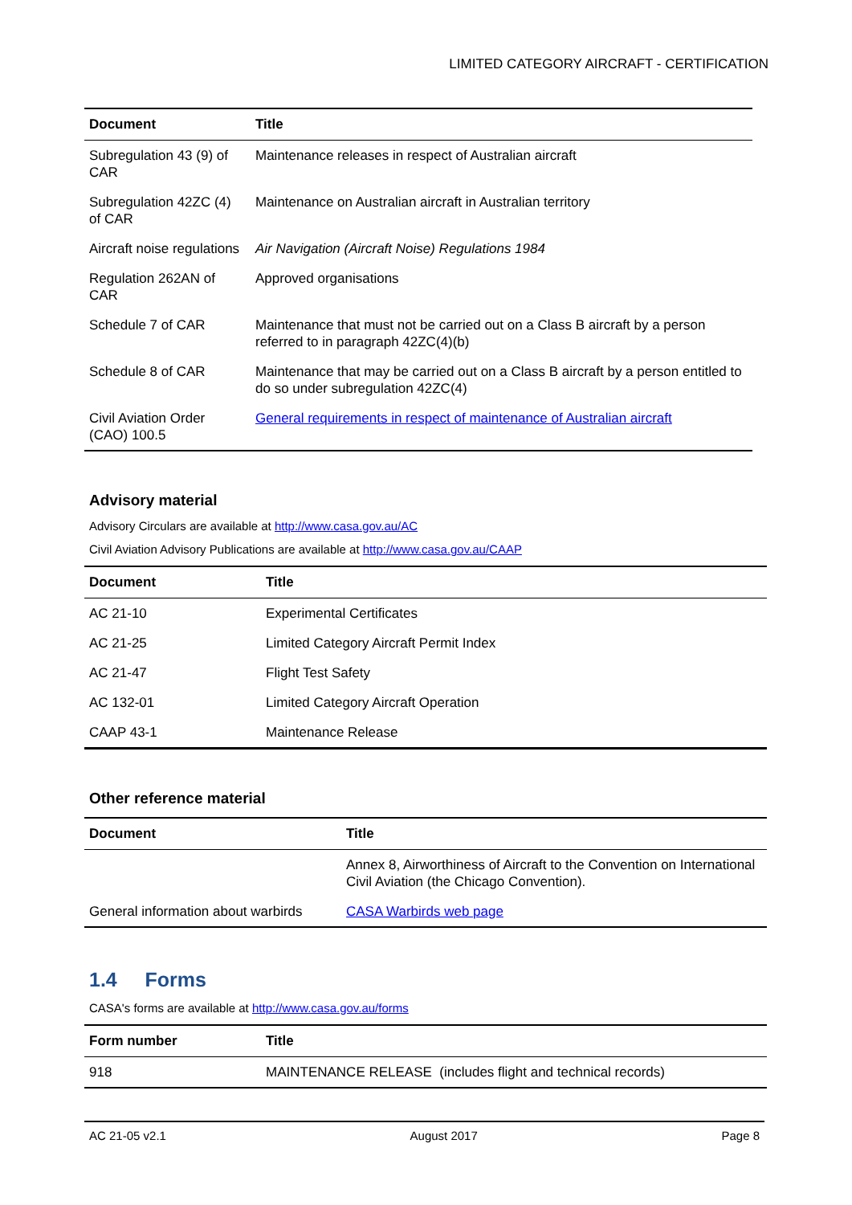LIMITED CATEGORY AIRCRAFT - CERTIFICATION
| Document | Title |
| --- | --- |
| Subregulation 43 (9) of CAR | Maintenance releases in respect of Australian aircraft |
| Subregulation 42ZC (4) of CAR | Maintenance on Australian aircraft in Australian territory |
| Aircraft noise regulations | Air Navigation (Aircraft Noise) Regulations 1984 |
| Regulation 262AN of CAR | Approved organisations |
| Schedule 7 of CAR | Maintenance that must not be carried out on a Class B aircraft by a person referred to in paragraph 42ZC(4)(b) |
| Schedule 8 of CAR | Maintenance that may be carried out on a Class B aircraft by a person entitled to do so under subregulation 42ZC(4) |
| Civil Aviation Order (CAO) 100.5 | General requirements in respect of maintenance of Australian aircraft |
Advisory material
Advisory Circulars are available at http://www.casa.gov.au/AC
Civil Aviation Advisory Publications are available at http://www.casa.gov.au/CAAP
| Document | Title |
| --- | --- |
| AC 21-10 | Experimental Certificates |
| AC 21-25 | Limited Category Aircraft Permit Index |
| AC 21-47 | Flight Test Safety |
| AC 132-01 | Limited Category Aircraft Operation |
| CAAP 43-1 | Maintenance Release |
Other reference material
| Document | Title |
| --- | --- |
| | Annex 8, Airworthiness of Aircraft to the Convention on International Civil Aviation (the Chicago Convention). |
| General information about warbirds | CASA Warbirds web page |
1.4 Forms
CASA's forms are available at http://www.casa.gov.au/forms
| Form number | Title |
| --- | --- |
| 918 | MAINTENANCE RELEASE (includes flight and technical records) |
AC 21-05 v2.1 August 2017 Page 8